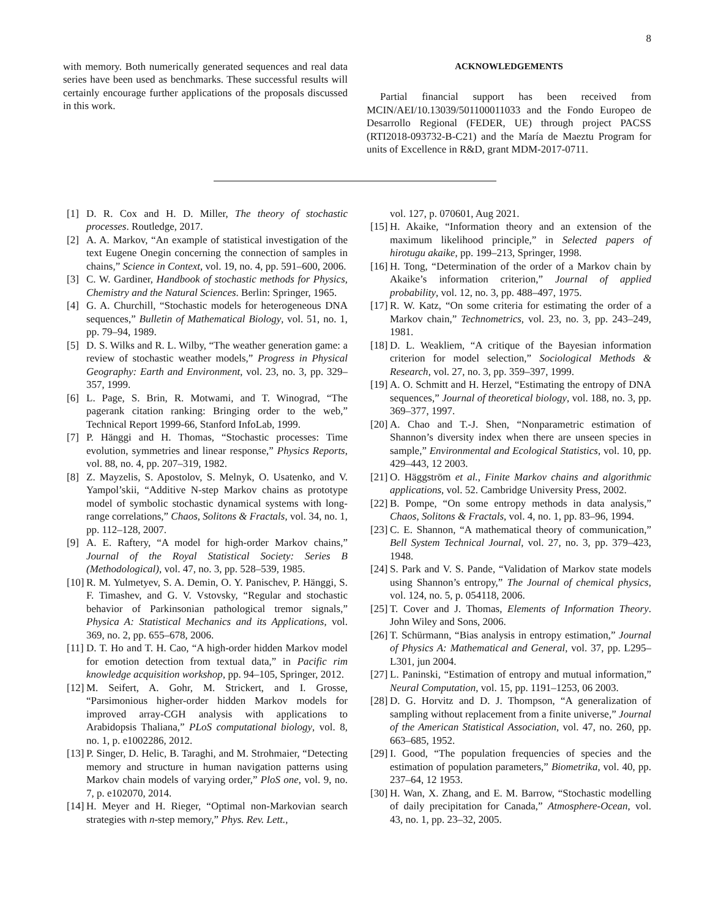8
with memory. Both numerically generated sequences and real data series have been used as benchmarks. These successful results will certainly encourage further applications of the proposals discussed in this work.
ACKNOWLEDGEMENTS
Partial financial support has been received from MCIN/AEI/10.13039/501100011033 and the Fondo Europeo de Desarrollo Regional (FEDER, UE) through project PACSS (RTI2018-093732-B-C21) and the María de Maeztu Program for units of Excellence in R&D, grant MDM-2017-0711.
[1] D. R. Cox and H. D. Miller, The theory of stochastic processes. Routledge, 2017.
[2] A. A. Markov, “An example of statistical investigation of the text Eugene Onegin concerning the connection of samples in chains,” Science in Context, vol. 19, no. 4, pp. 591–600, 2006.
[3] C. W. Gardiner, Handbook of stochastic methods for Physics, Chemistry and the Natural Sciences. Berlin: Springer, 1965.
[4] G. A. Churchill, “Stochastic models for heterogeneous DNA sequences,” Bulletin of Mathematical Biology, vol. 51, no. 1, pp. 79–94, 1989.
[5] D. S. Wilks and R. L. Wilby, “The weather generation game: a review of stochastic weather models,” Progress in Physical Geography: Earth and Environment, vol. 23, no. 3, pp. 329–357, 1999.
[6] L. Page, S. Brin, R. Motwami, and T. Winograd, “The pagerank citation ranking: Bringing order to the web,” Technical Report 1999-66, Stanford InfoLab, 1999.
[7] P. Hänggi and H. Thomas, “Stochastic processes: Time evolution, symmetries and linear response,” Physics Reports, vol. 88, no. 4, pp. 207–319, 1982.
[8] Z. Mayzelis, S. Apostolov, S. Melnyk, O. Usatenko, and V. Yampol’skii, “Additive N-step Markov chains as prototype model of symbolic stochastic dynamical systems with long-range correlations,” Chaos, Solitons & Fractals, vol. 34, no. 1, pp. 112–128, 2007.
[9] A. E. Raftery, “A model for high-order Markov chains,” Journal of the Royal Statistical Society: Series B (Methodological), vol. 47, no. 3, pp. 528–539, 1985.
[10] R. M. Yulmetyev, S. A. Demin, O. Y. Panischev, P. Hänggi, S. F. Timashev, and G. V. Vstovsky, “Regular and stochastic behavior of Parkinsonian pathological tremor signals,” Physica A: Statistical Mechanics and its Applications, vol. 369, no. 2, pp. 655–678, 2006.
[11] D. T. Ho and T. H. Cao, “A high-order hidden Markov model for emotion detection from textual data,” in Pacific rim knowledge acquisition workshop, pp. 94–105, Springer, 2012.
[12] M. Seifert, A. Gohr, M. Strickert, and I. Grosse, “Parsimonious higher-order hidden Markov models for improved array-CGH analysis with applications to Arabidopsis Thaliana,” PLoS computational biology, vol. 8, no. 1, p. e1002286, 2012.
[13] P. Singer, D. Helic, B. Taraghi, and M. Strohmaier, “Detecting memory and structure in human navigation patterns using Markov chain models of varying order,” PloS one, vol. 9, no. 7, p. e102070, 2014.
[14] H. Meyer and H. Rieger, “Optimal non-Markovian search strategies with n-step memory,” Phys. Rev. Lett.,
vol. 127, p. 070601, Aug 2021.
[15] H. Akaike, “Information theory and an extension of the maximum likelihood principle,” in Selected papers of hirotugu akaike, pp. 199–213, Springer, 1998.
[16] H. Tong, “Determination of the order of a Markov chain by Akaike’s information criterion,” Journal of applied probability, vol. 12, no. 3, pp. 488–497, 1975.
[17] R. W. Katz, “On some criteria for estimating the order of a Markov chain,” Technometrics, vol. 23, no. 3, pp. 243–249, 1981.
[18] D. L. Weakliem, “A critique of the Bayesian information criterion for model selection,” Sociological Methods & Research, vol. 27, no. 3, pp. 359–397, 1999.
[19] A. O. Schmitt and H. Herzel, “Estimating the entropy of DNA sequences,” Journal of theoretical biology, vol. 188, no. 3, pp. 369–377, 1997.
[20] A. Chao and T.-J. Shen, “Nonparametric estimation of Shannon’s diversity index when there are unseen species in sample,” Environmental and Ecological Statistics, vol. 10, pp. 429–443, 12 2003.
[21] O. Häggström et al., Finite Markov chains and algorithmic applications, vol. 52. Cambridge University Press, 2002.
[22] B. Pompe, “On some entropy methods in data analysis,” Chaos, Solitons & Fractals, vol. 4, no. 1, pp. 83–96, 1994.
[23] C. E. Shannon, “A mathematical theory of communication,” Bell System Technical Journal, vol. 27, no. 3, pp. 379–423, 1948.
[24] S. Park and V. S. Pande, “Validation of Markov state models using Shannon’s entropy,” The Journal of chemical physics, vol. 124, no. 5, p. 054118, 2006.
[25] T. Cover and J. Thomas, Elements of Information Theory. John Wiley and Sons, 2006.
[26] T. Schürmann, “Bias analysis in entropy estimation,” Journal of Physics A: Mathematical and General, vol. 37, pp. L295–L301, jun 2004.
[27] L. Paninski, “Estimation of entropy and mutual information,” Neural Computation, vol. 15, pp. 1191–1253, 06 2003.
[28] D. G. Horvitz and D. J. Thompson, “A generalization of sampling without replacement from a finite universe,” Journal of the American Statistical Association, vol. 47, no. 260, pp. 663–685, 1952.
[29] I. Good, “The population frequencies of species and the estimation of population parameters,” Biometrika, vol. 40, pp. 237–64, 12 1953.
[30] H. Wan, X. Zhang, and E. M. Barrow, “Stochastic modelling of daily precipitation for Canada,” Atmosphere-Ocean, vol. 43, no. 1, pp. 23–32, 2005.